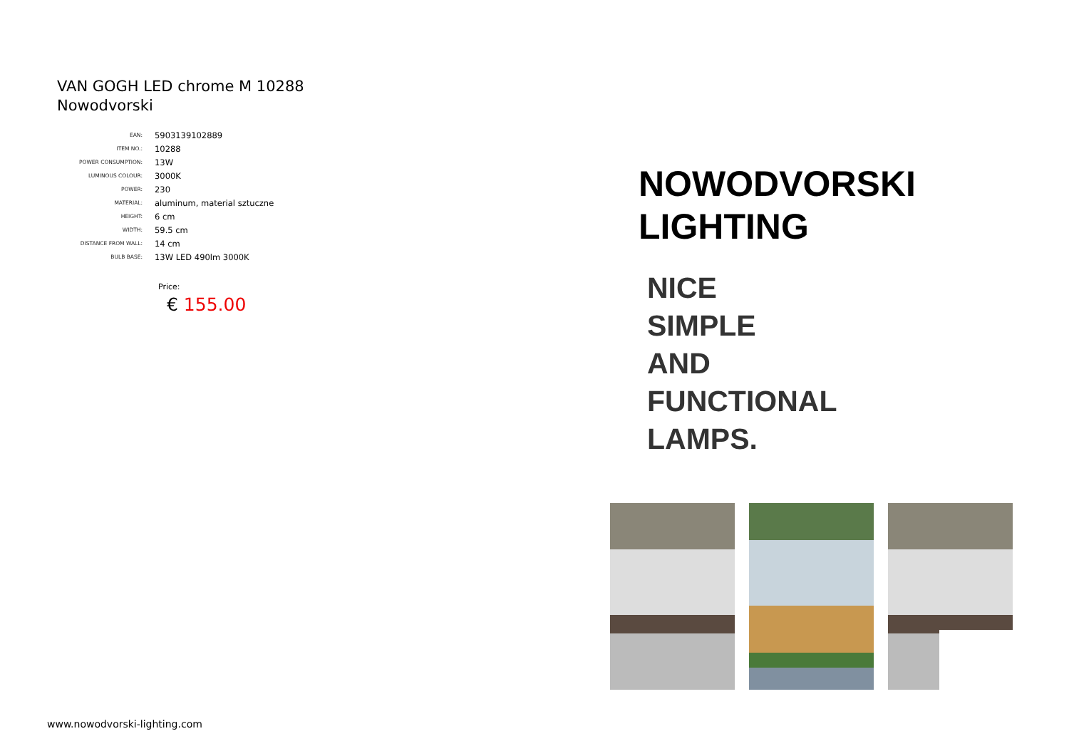VAN GOGH LED chrome M 10288
Nowodvorski
| EAN: | 5903139102889 |
| ITEM NO.: | 10288 |
| POWER CONSUMPTION: | 13W |
| LUMINOUS COLOUR: | 3000K |
| POWER: | 230 |
| MATERIAL: | aluminum, material sztuczne |
| HEIGHT: | 6 cm |
| WIDTH: | 59.5 cm |
| DISTANCE FROM WALL: | 14 cm |
| BULB BASE: | 13W LED 490lm 3000K |
Price:
€ 155.00
www.nowodvorski-lighting.com
NOWODVORSKI
LIGHTING
NICE
SIMPLE
AND
FUNCTIONAL
LAMPS.